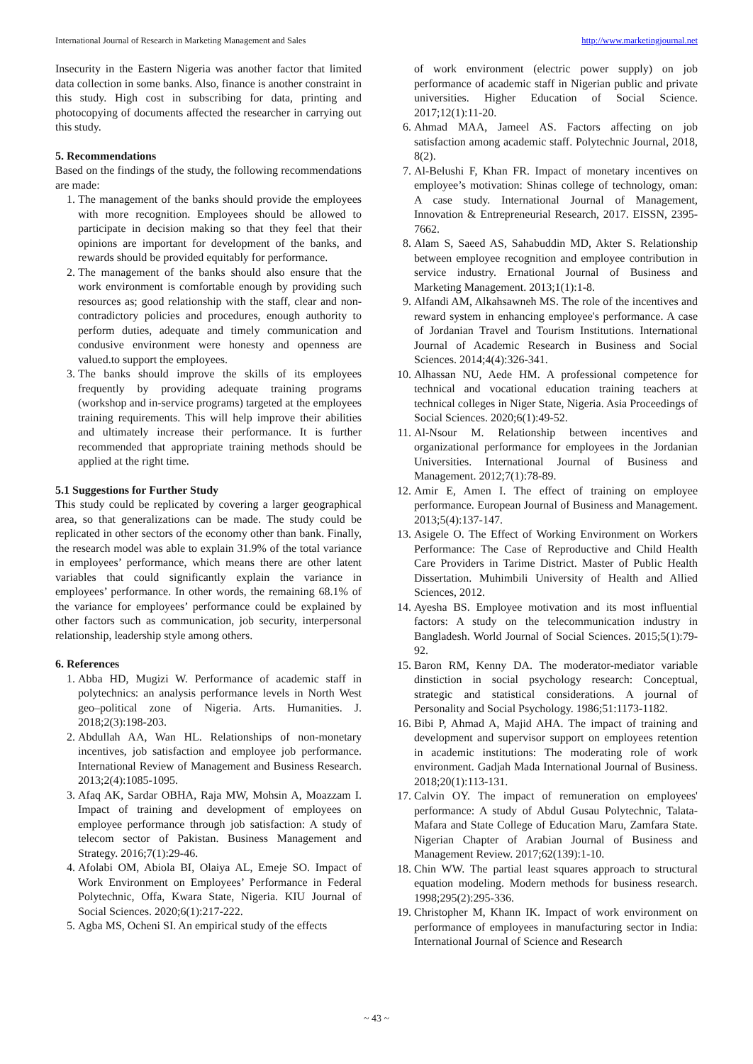International Journal of Research in Marketing Management and Sales http://www.marketingjournal.net
Insecurity in the Eastern Nigeria was another factor that limited data collection in some banks. Also, finance is another constraint in this study. High cost in subscribing for data, printing and photocopying of documents affected the researcher in carrying out this study.
5. Recommendations
Based on the findings of the study, the following recommendations are made:
1. The management of the banks should provide the employees with more recognition. Employees should be allowed to participate in decision making so that they feel that their opinions are important for development of the banks, and rewards should be provided equitably for performance.
2. The management of the banks should also ensure that the work environment is comfortable enough by providing such resources as; good relationship with the staff, clear and non-contradictory policies and procedures, enough authority to perform duties, adequate and timely communication and condusive environment were honesty and openness are valued.to support the employees.
3. The banks should improve the skills of its employees frequently by providing adequate training programs (workshop and in-service programs) targeted at the employees training requirements. This will help improve their abilities and ultimately increase their performance. It is further recommended that appropriate training methods should be applied at the right time.
5.1 Suggestions for Further Study
This study could be replicated by covering a larger geographical area, so that generalizations can be made. The study could be replicated in other sectors of the economy other than bank. Finally, the research model was able to explain 31.9% of the total variance in employees’ performance, which means there are other latent variables that could significantly explain the variance in employees’ performance. In other words, the remaining 68.1% of the variance for employees’ performance could be explained by other factors such as communication, job security, interpersonal relationship, leadership style among others.
6. References
1. Abba HD, Mugizi W. Performance of academic staff in polytechnics: an analysis performance levels in North West geo–political zone of Nigeria. Arts. Humanities. J. 2018;2(3):198-203.
2. Abdullah AA, Wan HL. Relationships of non-monetary incentives, job satisfaction and employee job performance. International Review of Management and Business Research. 2013;2(4):1085-1095.
3. Afaq AK, Sardar OBHA, Raja MW, Mohsin A, Moazzam I. Impact of training and development of employees on employee performance through job satisfaction: A study of telecom sector of Pakistan. Business Management and Strategy. 2016;7(1):29-46.
4. Afolabi OM, Abiola BI, Olaiya AL, Emeje SO. Impact of Work Environment on Employees’ Performance in Federal Polytechnic, Offa, Kwara State, Nigeria. KIU Journal of Social Sciences. 2020;6(1):217-222.
5. Agba MS, Ocheni SI. An empirical study of the effects
of work environment (electric power supply) on job performance of academic staff in Nigerian public and private universities. Higher Education of Social Science. 2017;12(1):11-20.
6. Ahmad MAA, Jameel AS. Factors affecting on job satisfaction among academic staff. Polytechnic Journal, 2018, 8(2).
7. Al-Belushi F, Khan FR. Impact of monetary incentives on employee’s motivation: Shinas college of technology, oman: A case study. International Journal of Management, Innovation & Entrepreneurial Research, 2017. EISSN, 2395-7662.
8. Alam S, Saeed AS, Sahabuddin MD, Akter S. Relationship between employee recognition and employee contribution in service industry. Ernational Journal of Business and Marketing Management. 2013;1(1):1-8.
9. Alfandi AM, Alkahsawneh MS. The role of the incentives and reward system in enhancing employee's performance. A case of Jordanian Travel and Tourism Institutions. International Journal of Academic Research in Business and Social Sciences. 2014;4(4):326-341.
10. Alhassan NU, Aede HM. A professional competence for technical and vocational education training teachers at technical colleges in Niger State, Nigeria. Asia Proceedings of Social Sciences. 2020;6(1):49-52.
11. Al-Nsour M. Relationship between incentives and organizational performance for employees in the Jordanian Universities. International Journal of Business and Management. 2012;7(1):78-89.
12. Amir E, Amen I. The effect of training on employee performance. European Journal of Business and Management. 2013;5(4):137-147.
13. Asigele O. The Effect of Working Environment on Workers Performance: The Case of Reproductive and Child Health Care Providers in Tarime District. Master of Public Health Dissertation. Muhimbili University of Health and Allied Sciences, 2012.
14. Ayesha BS. Employee motivation and its most influential factors: A study on the telecommunication industry in Bangladesh. World Journal of Social Sciences. 2015;5(1):79-92.
15. Baron RM, Kenny DA. The moderator-mediator variable dinstiction in social psychology research: Conceptual, strategic and statistical considerations. A journal of Personality and Social Psychology. 1986;51:1173-1182.
16. Bibi P, Ahmad A, Majid AHA. The impact of training and development and supervisor support on employees retention in academic institutions: The moderating role of work environment. Gadjah Mada International Journal of Business. 2018;20(1):113-131.
17. Calvin OY. The impact of remuneration on employees' performance: A study of Abdul Gusau Polytechnic, Talata-Mafara and State College of Education Maru, Zamfara State. Nigerian Chapter of Arabian Journal of Business and Management Review. 2017;62(139):1-10.
18. Chin WW. The partial least squares approach to structural equation modeling. Modern methods for business research. 1998;295(2):295-336.
19. Christopher M, Khann IK. Impact of work environment on performance of employees in manufacturing sector in India: International Journal of Science and Research
~ 43 ~